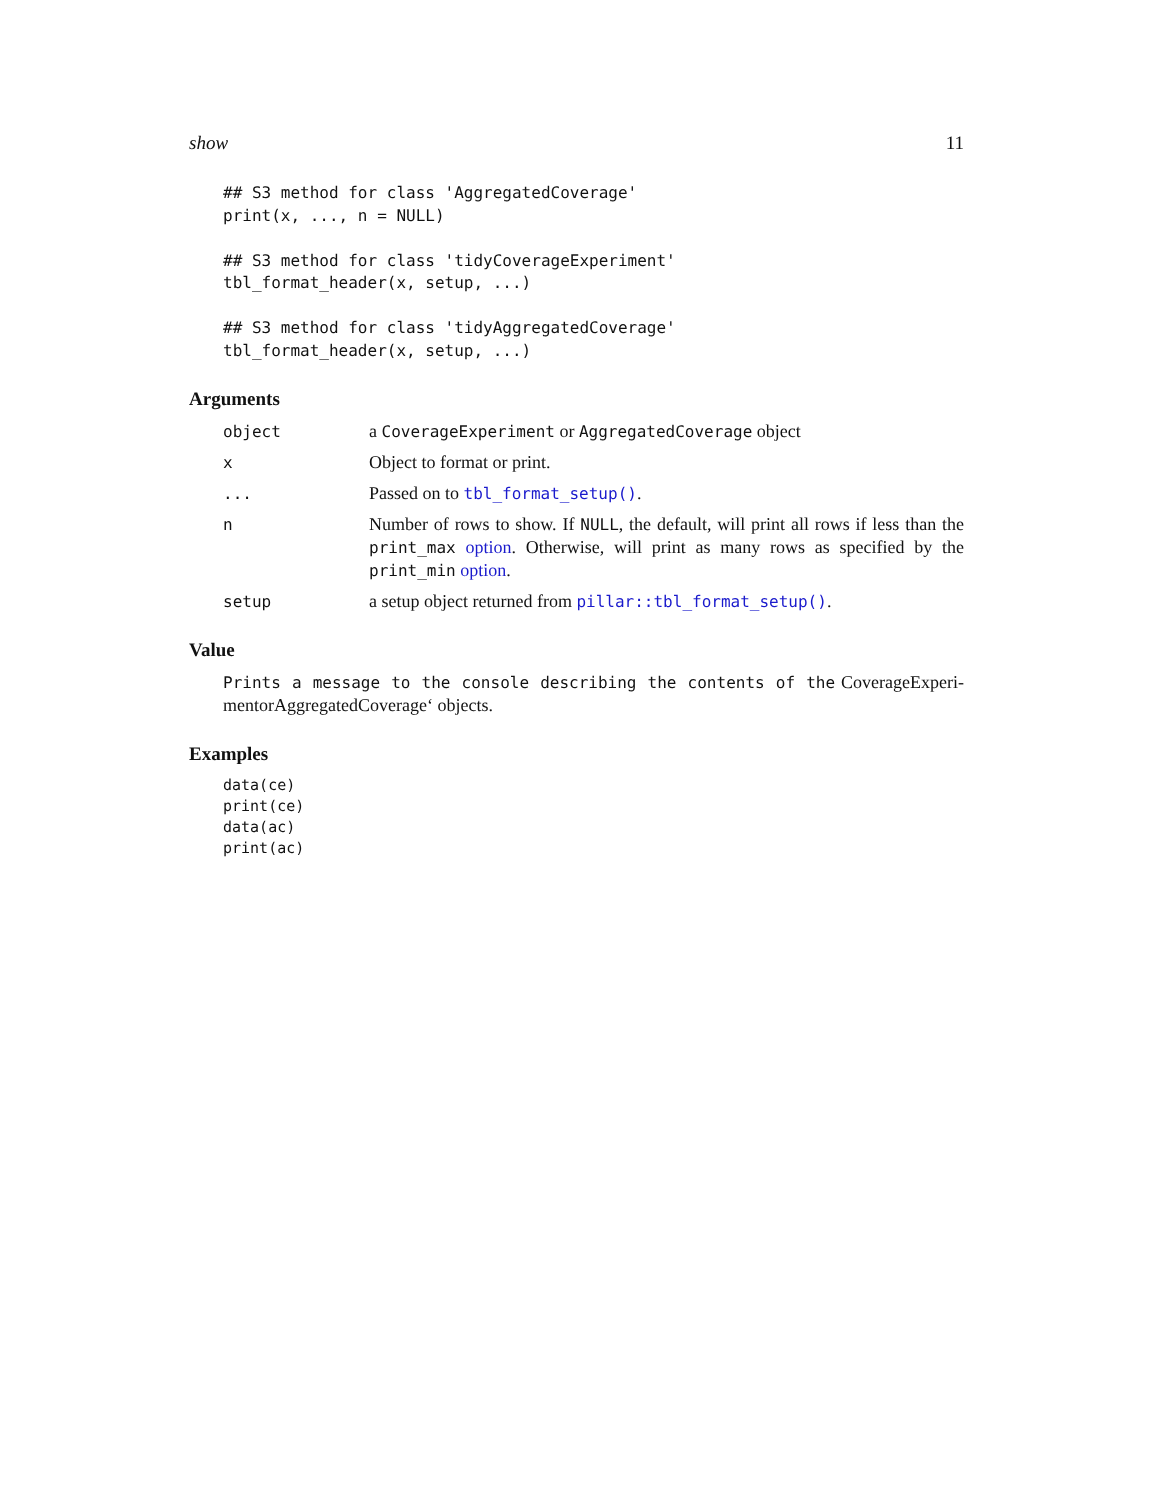show 11
## S3 method for class 'AggregatedCoverage'
print(x, ..., n = NULL)

## S3 method for class 'tidyCoverageExperiment'
tbl_format_header(x, setup, ...)

## S3 method for class 'tidyAggregatedCoverage'
tbl_format_header(x, setup, ...)
Arguments
object a CoverageExperiment or AggregatedCoverage object
x Object to format or print.
... Passed on to tbl_format_setup().
n Number of rows to show. If NULL, the default, will print all rows if less than the print_max option. Otherwise, will print as many rows as specified by the print_min option.
setup a setup object returned from pillar::tbl_format_setup().
Value
Prints a message to the console describing the contents of the CoverageExperi-mentorAggregatedCoverage‘ objects.
Examples
data(ce)
print(ce)
data(ac)
print(ac)